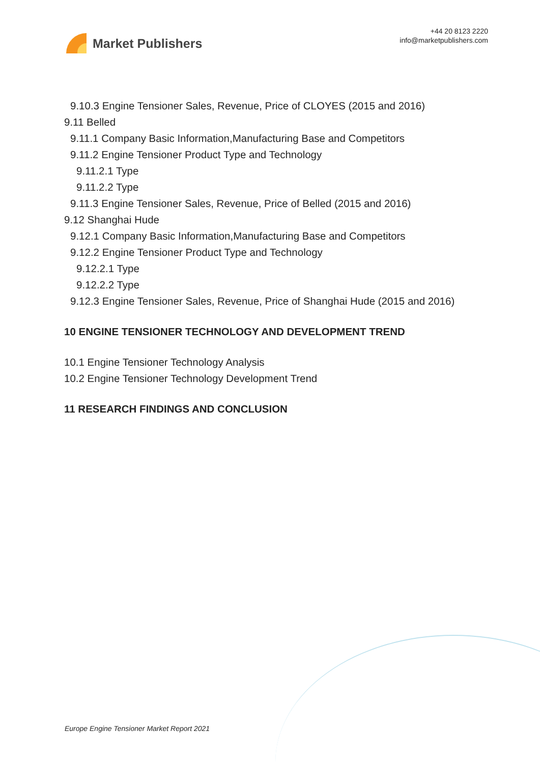Market Publishers
+44 20 8123 2220
info@marketpublishers.com
9.10.3 Engine Tensioner Sales, Revenue, Price of CLOYES (2015 and 2016)
9.11 Belled
9.11.1 Company Basic Information,Manufacturing Base and Competitors
9.11.2 Engine Tensioner Product Type and Technology
9.11.2.1 Type
9.11.2.2 Type
9.11.3 Engine Tensioner Sales, Revenue, Price of Belled (2015 and 2016)
9.12 Shanghai Hude
9.12.1 Company Basic Information,Manufacturing Base and Competitors
9.12.2 Engine Tensioner Product Type and Technology
9.12.2.1 Type
9.12.2.2 Type
9.12.3 Engine Tensioner Sales, Revenue, Price of Shanghai Hude (2015 and 2016)
10 ENGINE TENSIONER TECHNOLOGY AND DEVELOPMENT TREND
10.1 Engine Tensioner Technology Analysis
10.2 Engine Tensioner Technology Development Trend
11 RESEARCH FINDINGS AND CONCLUSION
Europe Engine Tensioner Market Report 2021